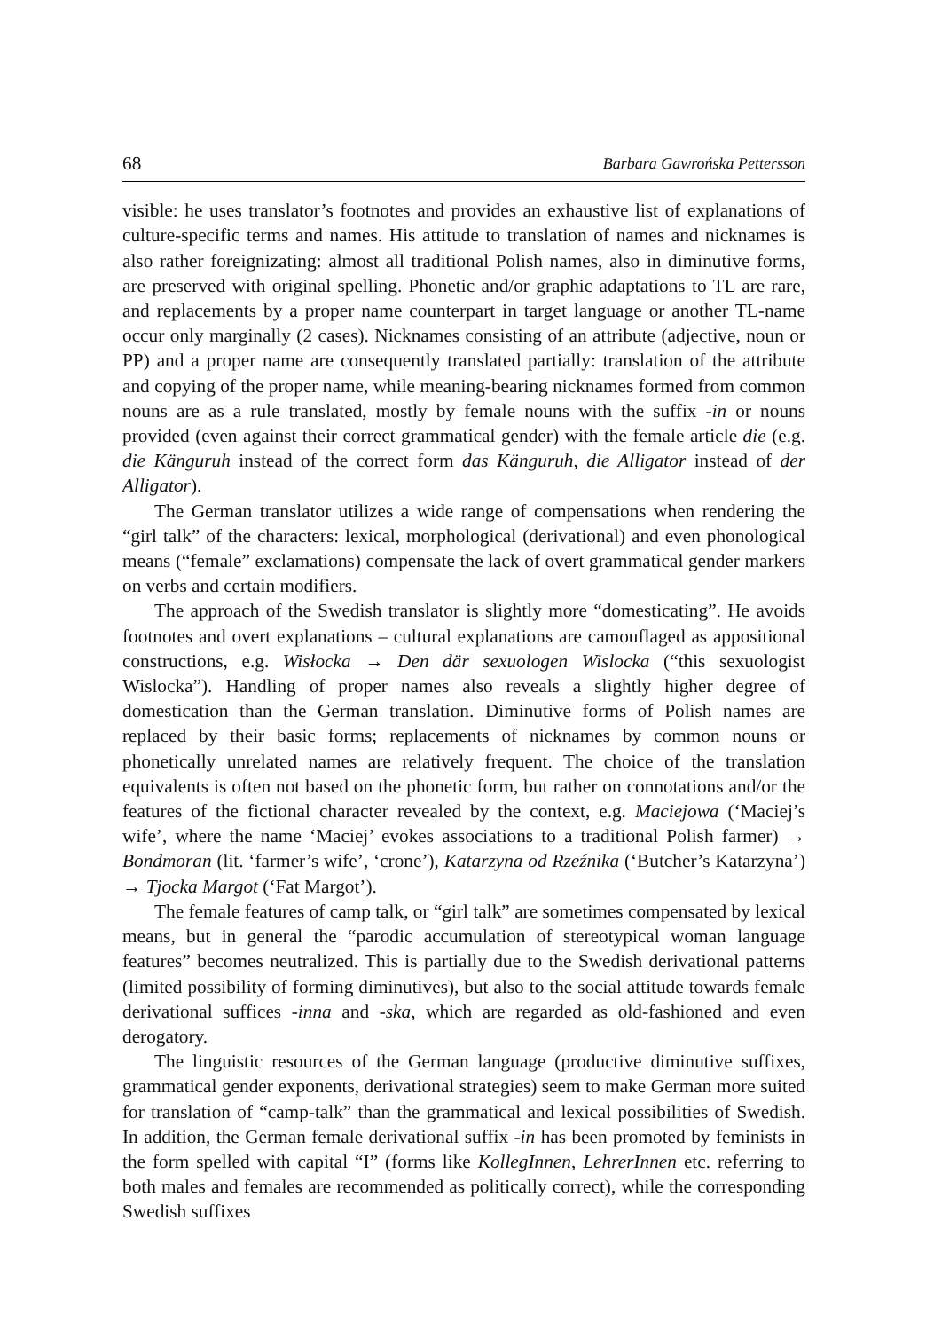68 Barbara Gawrońska Pettersson
visible: he uses translator’s footnotes and provides an exhaustive list of explanations of culture-specific terms and names. His attitude to translation of names and nicknames is also rather foreignizating: almost all traditional Polish names, also in diminutive forms, are preserved with original spelling. Phonetic and/or graphic adaptations to TL are rare, and replacements by a proper name counterpart in target language or another TL-name occur only marginally (2 cases). Nicknames consisting of an attribute (adjective, noun or PP) and a proper name are consequently translated partially: translation of the attribute and copying of the proper name, while meaning-bearing nicknames formed from common nouns are as a rule translated, mostly by female nouns with the suffix -in or nouns provided (even against their correct grammatical gender) with the female article die (e.g. die Känguruh instead of the correct form das Känguruh, die Alligator instead of der Alligator).
The German translator utilizes a wide range of compensations when rendering the “girl talk” of the characters: lexical, morphological (derivational) and even phonological means (“female” exclamations) compensate the lack of overt grammatical gender markers on verbs and certain modifiers.
The approach of the Swedish translator is slightly more “domesticating”. He avoids footnotes and overt explanations – cultural explanations are camouflaged as appositional constructions, e.g. Wisłocka → Den där sexuologen Wislocka (“this sexuologist Wislocka”). Handling of proper names also reveals a slightly higher degree of domestication than the German translation. Diminutive forms of Polish names are replaced by their basic forms; replacements of nicknames by common nouns or phonetically unrelated names are relatively frequent. The choice of the translation equivalents is often not based on the phonetic form, but rather on connotations and/or the features of the fictional character revealed by the context, e.g. Maciejowa (‘Maciej’s wife’, where the name ‘Maciej’ evokes associations to a traditional Polish farmer) → Bondmoran (lit. ‘farmer’s wife’, ‘crone’), Katarzyna od Rzeźnika (‘Butcher’s Katarzyna’) → Tjocka Margot (‘Fat Margot’).
The female features of camp talk, or “girl talk” are sometimes compensated by lexical means, but in general the “parodic accumulation of stereotypical woman language features” becomes neutralized. This is partially due to the Swedish derivational patterns (limited possibility of forming diminutives), but also to the social attitude towards female derivational suffices -inna and -ska, which are regarded as old-fashioned and even derogatory.
The linguistic resources of the German language (productive diminutive suffixes, grammatical gender exponents, derivational strategies) seem to make German more suited for translation of “camp-talk” than the grammatical and lexical possibilities of Swedish. In addition, the German female derivational suffix -in has been promoted by feminists in the form spelled with capital “I” (forms like KollegInnen, LehrerInnen etc. referring to both males and females are recommended as politically correct), while the corresponding Swedish suffixes